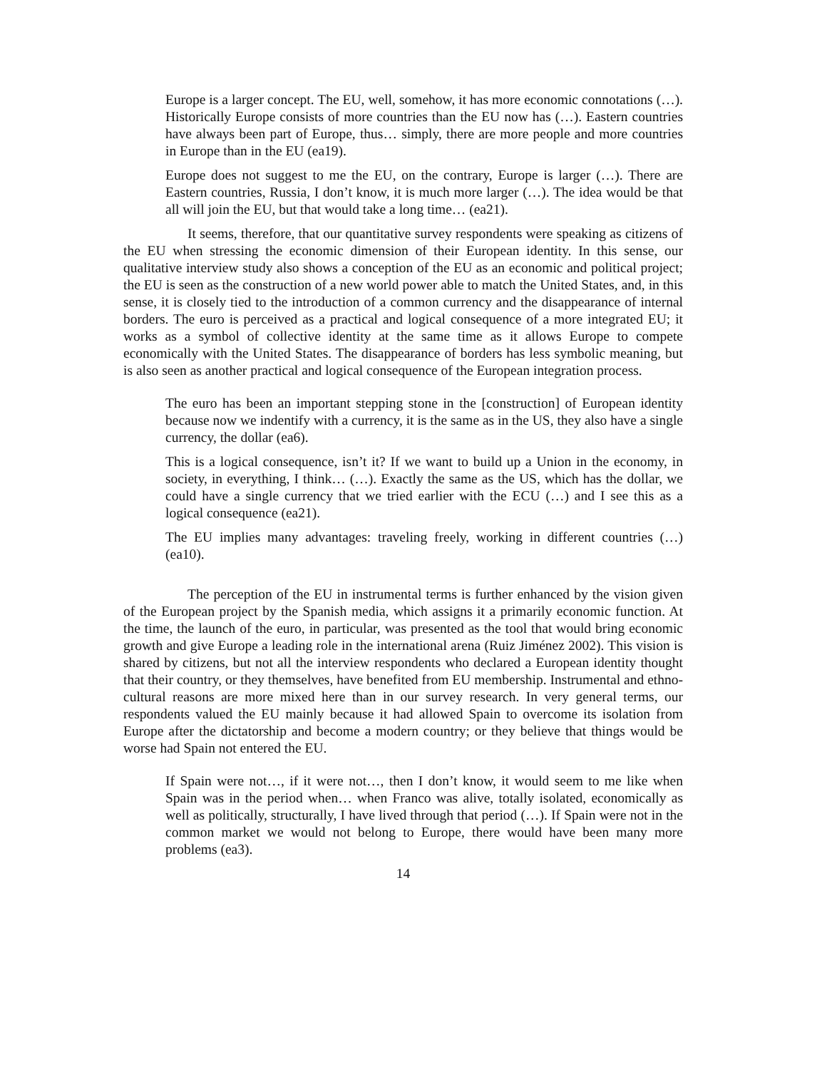Europe is a larger concept. The EU, well, somehow, it has more economic connotations (…). Historically Europe consists of more countries than the EU now has (…). Eastern countries have always been part of Europe, thus… simply, there are more people and more countries in Europe than in the EU (ea19).
Europe does not suggest to me the EU, on the contrary, Europe is larger (…). There are Eastern countries, Russia, I don’t know, it is much more larger (…). The idea would be that all will join the EU, but that would take a long time… (ea21).
It seems, therefore, that our quantitative survey respondents were speaking as citizens of the EU when stressing the economic dimension of their European identity. In this sense, our qualitative interview study also shows a conception of the EU as an economic and political project; the EU is seen as the construction of a new world power able to match the United States, and, in this sense, it is closely tied to the introduction of a common currency and the disappearance of internal borders. The euro is perceived as a practical and logical consequence of a more integrated EU; it works as a symbol of collective identity at the same time as it allows Europe to compete economically with the United States. The disappearance of borders has less symbolic meaning, but is also seen as another practical and logical consequence of the European integration process.
The euro has been an important stepping stone in the [construction] of European identity because now we indentify with a currency, it is the same as in the US, they also have a single currency, the dollar (ea6).
This is a logical consequence, isn’t it? If we want to build up a Union in the economy, in society, in everything, I think… (…). Exactly the same as the US, which has the dollar, we could have a single currency that we tried earlier with the ECU (…) and I see this as a logical consequence (ea21).
The EU implies many advantages: traveling freely, working in different countries (…) (ea10).
The perception of the EU in instrumental terms is further enhanced by the vision given of the European project by the Spanish media, which assigns it a primarily economic function. At the time, the launch of the euro, in particular, was presented as the tool that would bring economic growth and give Europe a leading role in the international arena (Ruiz Jiménez 2002). This vision is shared by citizens, but not all the interview respondents who declared a European identity thought that their country, or they themselves, have benefited from EU membership. Instrumental and ethno-cultural reasons are more mixed here than in our survey research. In very general terms, our respondents valued the EU mainly because it had allowed Spain to overcome its isolation from Europe after the dictatorship and become a modern country; or they believe that things would be worse had Spain not entered the EU.
If Spain were not…, if it were not…, then I don’t know, it would seem to me like when Spain was in the period when… when Franco was alive, totally isolated, economically as well as politically, structurally, I have lived through that period (…). If Spain were not in the common market we would not belong to Europe, there would have been many more problems (ea3).
14